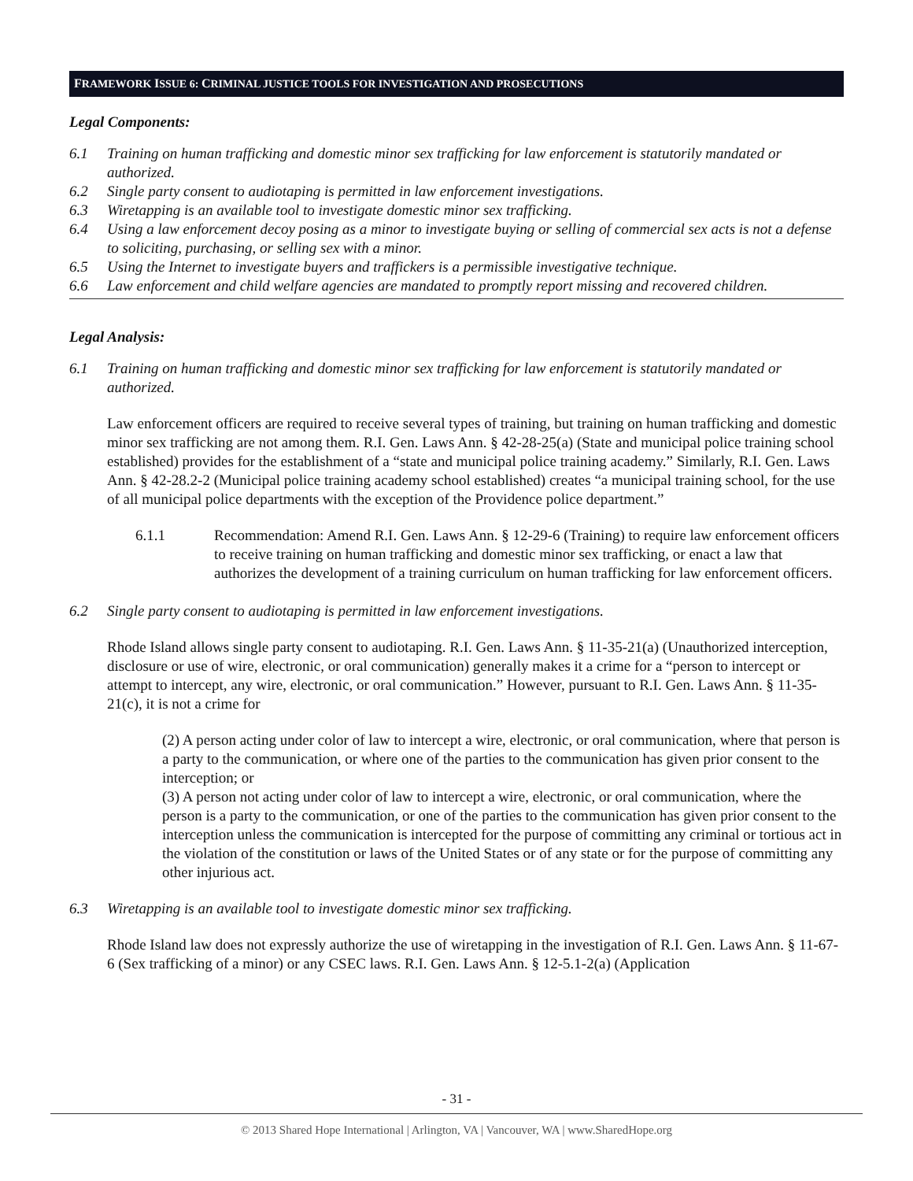FRAMEWORK ISSUE 6: CRIMINAL JUSTICE TOOLS FOR INVESTIGATION AND PROSECUTIONS
Legal Components:
6.1 Training on human trafficking and domestic minor sex trafficking for law enforcement is statutorily mandated or authorized.
6.2 Single party consent to audiotaping is permitted in law enforcement investigations.
6.3 Wiretapping is an available tool to investigate domestic minor sex trafficking.
6.4 Using a law enforcement decoy posing as a minor to investigate buying or selling of commercial sex acts is not a defense to soliciting, purchasing, or selling sex with a minor.
6.5 Using the Internet to investigate buyers and traffickers is a permissible investigative technique.
6.6 Law enforcement and child welfare agencies are mandated to promptly report missing and recovered children.
Legal Analysis:
6.1 Training on human trafficking and domestic minor sex trafficking for law enforcement is statutorily mandated or authorized.
Law enforcement officers are required to receive several types of training, but training on human trafficking and domestic minor sex trafficking are not among them. R.I. Gen. Laws Ann. § 42-28-25(a) (State and municipal police training school established) provides for the establishment of a “state and municipal police training academy.” Similarly, R.I. Gen. Laws Ann. § 42-28.2-2 (Municipal police training academy school established) creates “a municipal training school, for the use of all municipal police departments with the exception of the Providence police department.”
6.1.1 Recommendation: Amend R.I. Gen. Laws Ann. § 12-29-6 (Training) to require law enforcement officers to receive training on human trafficking and domestic minor sex trafficking, or enact a law that authorizes the development of a training curriculum on human trafficking for law enforcement officers.
6.2 Single party consent to audiotaping is permitted in law enforcement investigations.
Rhode Island allows single party consent to audiotaping. R.I. Gen. Laws Ann. § 11-35-21(a) (Unauthorized interception, disclosure or use of wire, electronic, or oral communication) generally makes it a crime for a “person to intercept or attempt to intercept, any wire, electronic, or oral communication.” However, pursuant to R.I. Gen. Laws Ann. § 11-35-21(c), it is not a crime for
(2) A person acting under color of law to intercept a wire, electronic, or oral communication, where that person is a party to the communication, or where one of the parties to the communication has given prior consent to the interception; or
(3) A person not acting under color of law to intercept a wire, electronic, or oral communication, where the person is a party to the communication, or one of the parties to the communication has given prior consent to the interception unless the communication is intercepted for the purpose of committing any criminal or tortious act in the violation of the constitution or laws of the United States or of any state or for the purpose of committing any other injurious act.
6.3 Wiretapping is an available tool to investigate domestic minor sex trafficking.
Rhode Island law does not expressly authorize the use of wiretapping in the investigation of R.I. Gen. Laws Ann. § 11-67-6 (Sex trafficking of a minor) or any CSEC laws. R.I. Gen. Laws Ann. § 12-5.1-2(a) (Application
- 31 -
© 2013 Shared Hope International | Arlington, VA | Vancouver, WA | www.SharedHope.org